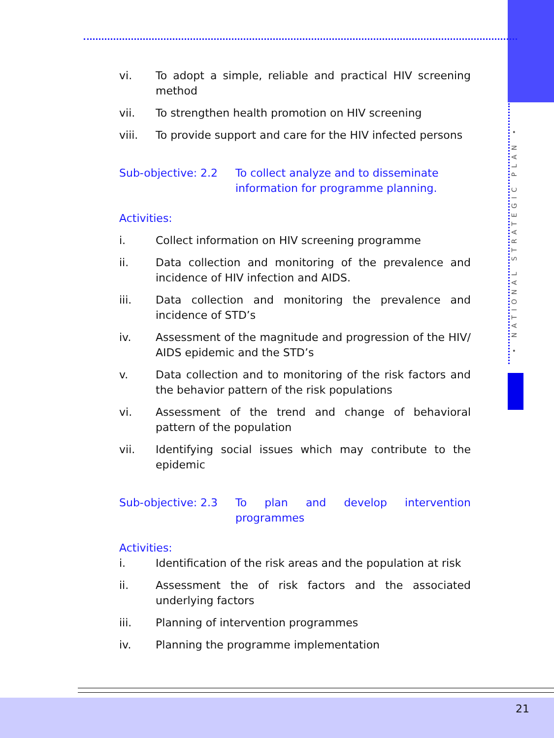• NATIONAL STRATEGIC PLAN •
vi. To adopt a simple, reliable and practical HIV screening method
vii. To strengthen health promotion on HIV screening
viii. To provide support and care for the HIV infected persons
Sub-objective: 2.2 To collect analyze and to disseminate information for programme planning.
Activities:
i. Collect information on HIV screening programme
ii. Data collection and monitoring of the prevalence and incidence of HIV infection and AIDS.
iii. Data collection and monitoring the prevalence and incidence of STD’s
iv. Assessment of the magnitude and progression of the HIV/ AIDS epidemic and the STD’s
v. Data collection and to monitoring of the risk factors and the behavior pattern of the risk populations
vi. Assessment of the trend and change of behavioral pattern of the population
vii. Identifying social issues which may contribute to the epidemic
Sub-objective: 2.3 To plan and develop intervention programmes
Activities:
i. Identification of the risk areas and the population at risk
ii. Assessment the of risk factors and the associated underlying factors
iii. Planning of intervention programmes
iv. Planning the programme implementation
21